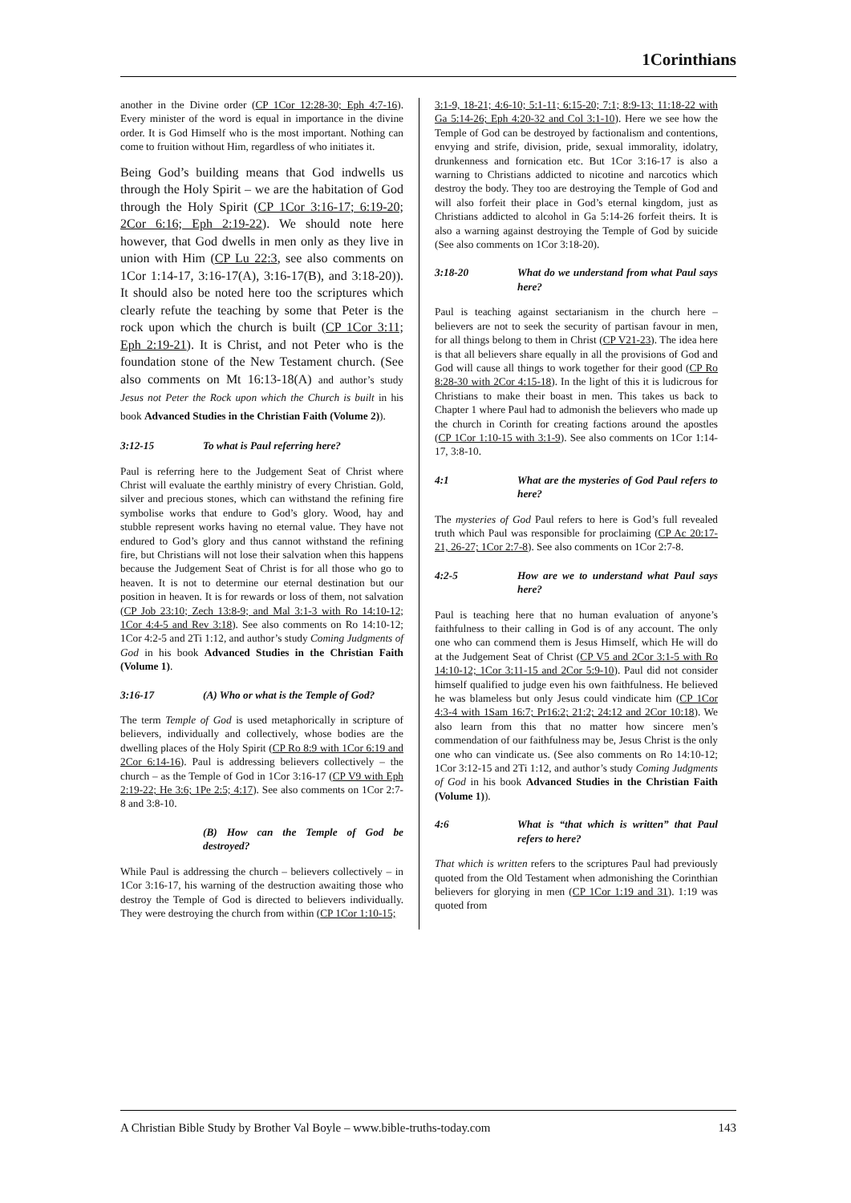1Corinthians
another in the Divine order (CP 1Cor 12:28-30; Eph 4:7-16). Every minister of the word is equal in importance in the divine order. It is God Himself who is the most important. Nothing can come to fruition without Him, regardless of who initiates it.
Being God’s building means that God indwells us through the Holy Spirit – we are the habitation of God through the Holy Spirit (CP 1Cor 3:16-17; 6:19-20; 2Cor 6:16; Eph 2:19-22). We should note here however, that God dwells in men only as they live in union with Him (CP Lu 22:3, see also comments on 1Cor 1:14-17, 3:16-17(A), 3:16-17(B), and 3:18-20)). It should also be noted here too the scriptures which clearly refute the teaching by some that Peter is the rock upon which the church is built (CP 1Cor 3:11; Eph 2:19-21). It is Christ, and not Peter who is the foundation stone of the New Testament church. (See also comments on Mt 16:13-18(A) and author’s study Jesus not Peter the Rock upon which the Church is built in his book Advanced Studies in the Christian Faith (Volume 2)).
3:12-15 To what is Paul referring here?
Paul is referring here to the Judgement Seat of Christ where Christ will evaluate the earthly ministry of every Christian. Gold, silver and precious stones, which can withstand the refining fire symbolise works that endure to God’s glory. Wood, hay and stubble represent works having no eternal value. They have not endured to God’s glory and thus cannot withstand the refining fire, but Christians will not lose their salvation when this happens because the Judgement Seat of Christ is for all those who go to heaven. It is not to determine our eternal destination but our position in heaven. It is for rewards or loss of them, not salvation (CP Job 23:10; Zech 13:8-9; and Mal 3:1-3 with Ro 14:10-12; 1Cor 4:4-5 and Rev 3:18). See also comments on Ro 14:10-12; 1Cor 4:2-5 and 2Ti 1:12, and author’s study Coming Judgments of God in his book Advanced Studies in the Christian Faith (Volume 1).
3:16-17 (A) Who or what is the Temple of God?
The term Temple of God is used metaphorically in scripture of believers, individually and collectively, whose bodies are the dwelling places of the Holy Spirit (CP Ro 8:9 with 1Cor 6:19 and 2Cor 6:14-16). Paul is addressing believers collectively – the church – as the Temple of God in 1Cor 3:16-17 (CP V9 with Eph 2:19-22; He 3:6; 1Pe 2:5; 4:17). See also comments on 1Cor 2:7-8 and 3:8-10.
(B) How can the Temple of God be destroyed?
While Paul is addressing the church – believers collectively – in 1Cor 3:16-17, his warning of the destruction awaiting those who destroy the Temple of God is directed to believers individually. They were destroying the church from within (CP 1Cor 1:10-15;
3:1-9, 18-21; 4:6-10; 5:1-11; 6:15-20; 7:1; 8:9-13; 11:18-22 with Ga 5:14-26; Eph 4:20-32 and Col 3:1-10). Here we see how the Temple of God can be destroyed by factionalism and contentions, envying and strife, division, pride, sexual immorality, idolatry, drunkenness and fornication etc. But 1Cor 3:16-17 is also a warning to Christians addicted to nicotine and narcotics which destroy the body. They too are destroying the Temple of God and will also forfeit their place in God’s eternal kingdom, just as Christians addicted to alcohol in Ga 5:14-26 forfeit theirs. It is also a warning against destroying the Temple of God by suicide (See also comments on 1Cor 3:18-20).
3:18-20 What do we understand from what Paul says here?
Paul is teaching against sectarianism in the church here – believers are not to seek the security of partisan favour in men, for all things belong to them in Christ (CP V21-23). The idea here is that all believers share equally in all the provisions of God and God will cause all things to work together for their good (CP Ro 8:28-30 with 2Cor 4:15-18). In the light of this it is ludicrous for Christians to make their boast in men. This takes us back to Chapter 1 where Paul had to admonish the believers who made up the church in Corinth for creating factions around the apostles (CP 1Cor 1:10-15 with 3:1-9). See also comments on 1Cor 1:14-17, 3:8-10.
4:1 What are the mysteries of God Paul refers to here?
The mysteries of God Paul refers to here is God’s full revealed truth which Paul was responsible for proclaiming (CP Ac 20:17-21, 26-27; 1Cor 2:7-8). See also comments on 1Cor 2:7-8.
4:2-5 How are we to understand what Paul says here?
Paul is teaching here that no human evaluation of anyone’s faithfulness to their calling in God is of any account. The only one who can commend them is Jesus Himself, which He will do at the Judgement Seat of Christ (CP V5 and 2Cor 3:1-5 with Ro 14:10-12; 1Cor 3:11-15 and 2Cor 5:9-10). Paul did not consider himself qualified to judge even his own faithfulness. He believed he was blameless but only Jesus could vindicate him (CP 1Cor 4:3-4 with 1Sam 16:7; Pr16:2; 21:2; 24:12 and 2Cor 10:18). We also learn from this that no matter how sincere men’s commendation of our faithfulness may be, Jesus Christ is the only one who can vindicate us. (See also comments on Ro 14:10-12; 1Cor 3:12-15 and 2Ti 1:12, and author’s study Coming Judgments of God in his book Advanced Studies in the Christian Faith (Volume 1)).
4:6 What is “that which is written” that Paul refers to here?
That which is written refers to the scriptures Paul had previously quoted from the Old Testament when admonishing the Corinthian believers for glorying in men (CP 1Cor 1:19 and 31). 1:19 was quoted from
A Christian Bible Study by Brother Val Boyle – www.bible-truths-today.com 143